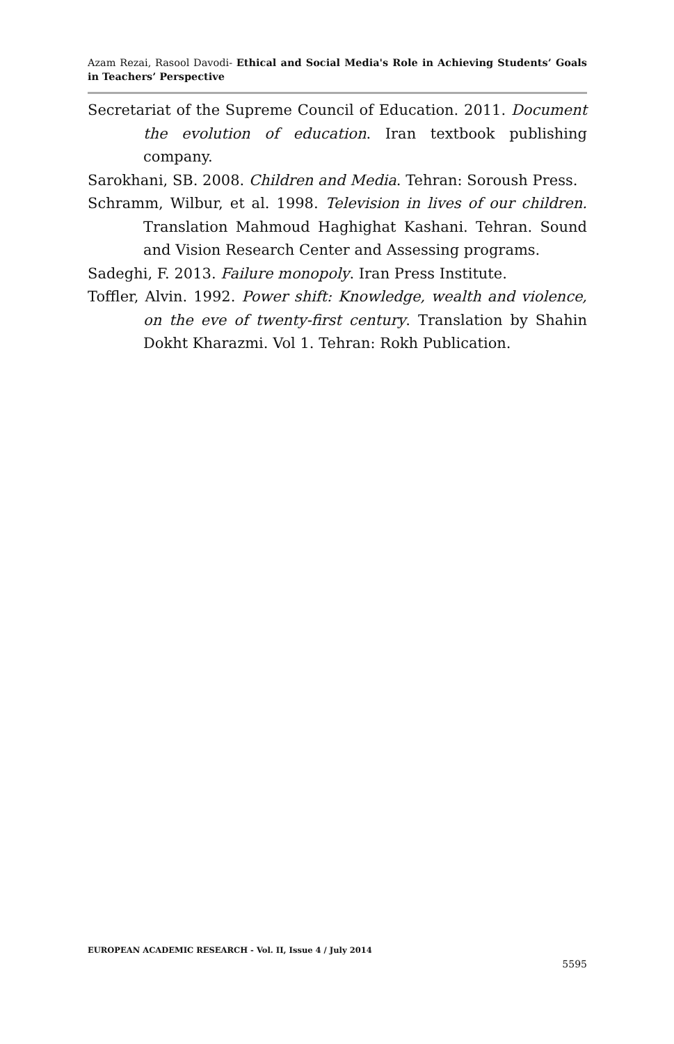Azam Rezai, Rasool Davodi- Ethical and Social Media's Role in Achieving Students’ Goals in Teachers’ Perspective
Secretariat of the Supreme Council of Education. 2011. Document the evolution of education. Iran textbook publishing company.
Sarokhani, SB. 2008. Children and Media. Tehran: Soroush Press.
Schramm, Wilbur, et al. 1998. Television in lives of our children. Translation Mahmoud Haghighat Kashani. Tehran. Sound and Vision Research Center and Assessing programs.
Sadeghi, F. 2013. Failure monopoly. Iran Press Institute.
Toffler, Alvin. 1992. Power shift: Knowledge, wealth and violence, on the eve of twenty-first century. Translation by Shahin Dokht Kharazmi. Vol 1. Tehran: Rokh Publication.
EUROPEAN ACADEMIC RESEARCH - Vol. II, Issue 4 / July 2014
5595